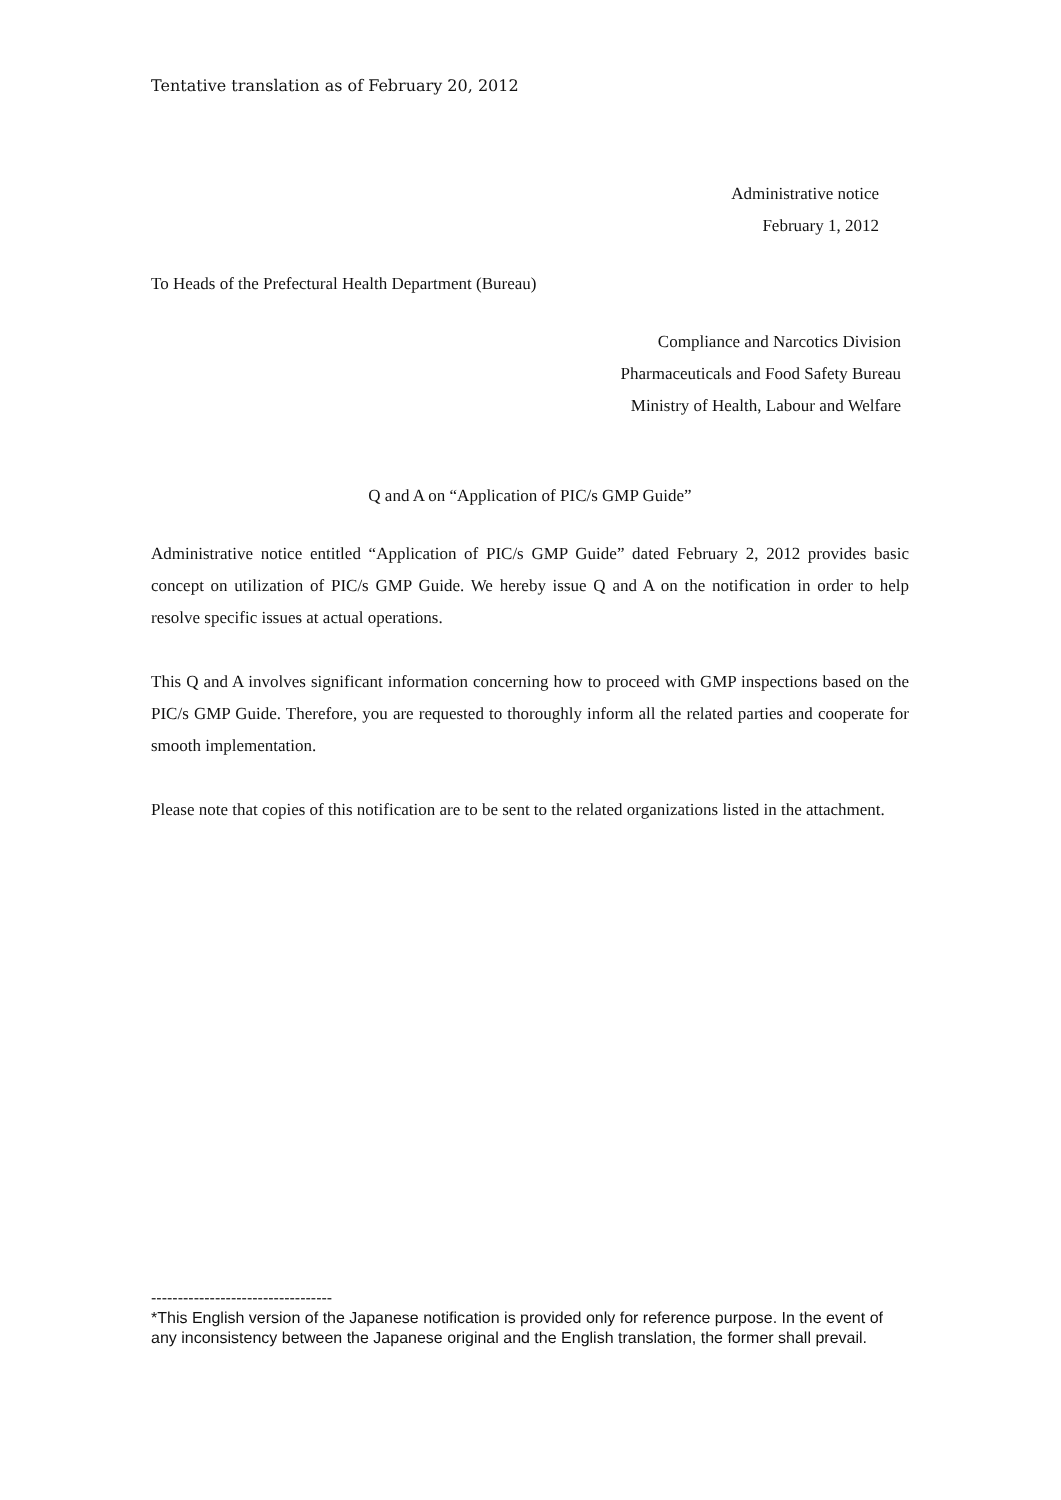Tentative translation as of February 20, 2012
Administrative notice
February 1, 2012
To Heads of the Prefectural Health Department (Bureau)
Compliance and Narcotics Division
Pharmaceuticals and Food Safety Bureau
Ministry of Health, Labour and Welfare
Q and A on “Application of PIC/s GMP Guide”
Administrative notice entitled “Application of PIC/s GMP Guide” dated February 2, 2012 provides basic concept on utilization of PIC/s GMP Guide. We hereby issue Q and A on the notification in order to help resolve specific issues at actual operations.
This Q and A involves significant information concerning how to proceed with GMP inspections based on the PIC/s GMP Guide. Therefore, you are requested to thoroughly inform all the related parties and cooperate for smooth implementation.
Please note that copies of this notification are to be sent to the related organizations listed in the attachment.
----------------------------------
*This English version of the Japanese notification is provided only for reference purpose. In the event of any inconsistency between the Japanese original and the English translation, the former shall prevail.